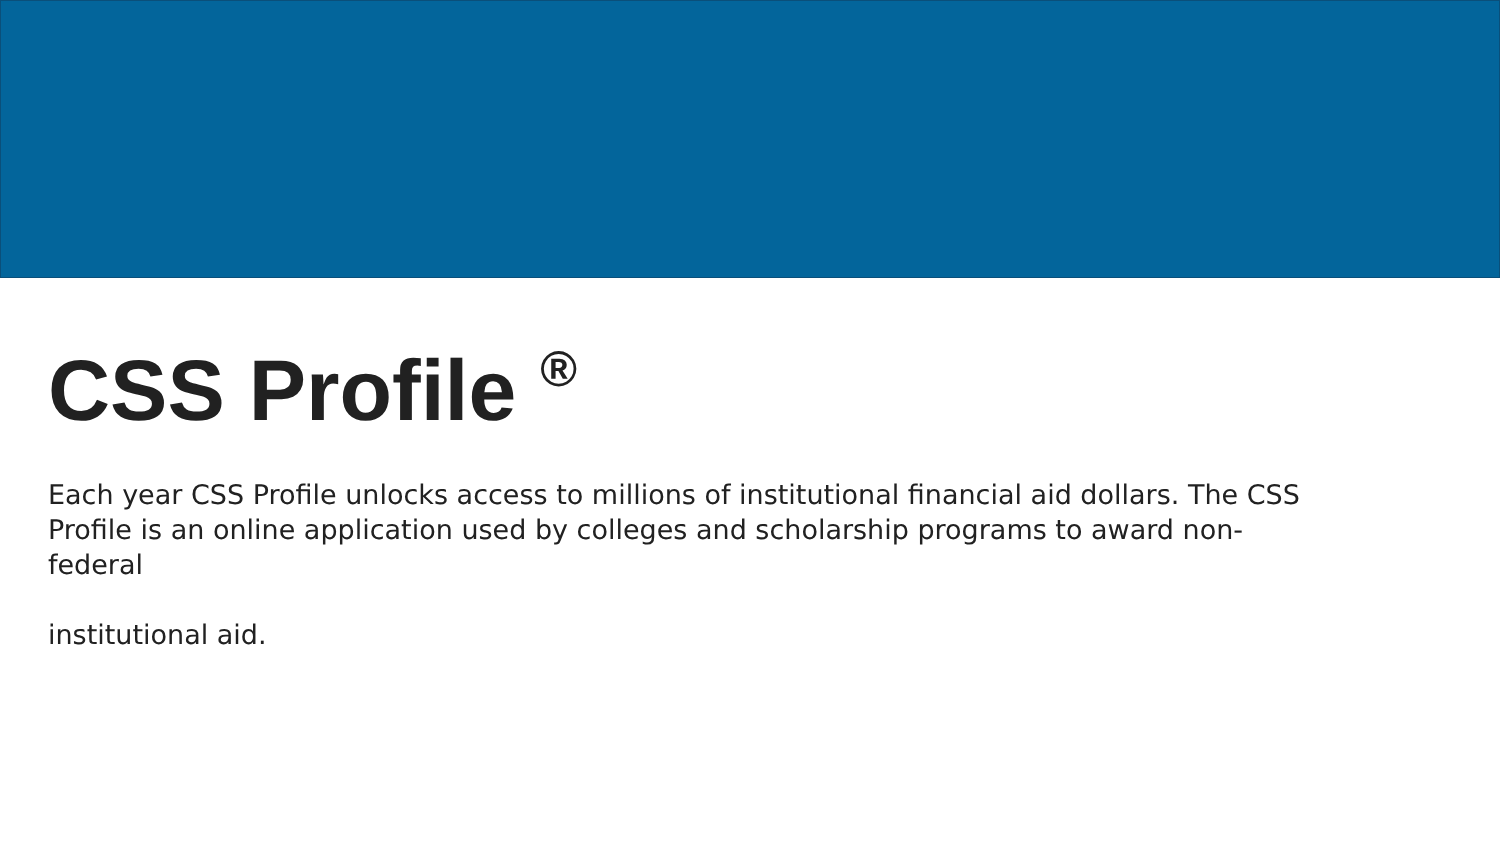CSS Profile <sup>®</sup>
Each year CSS Profile unlocks access to millions of institutional financial aid dollars. The CSS Profile is an online application used by colleges and scholarship programs to award non-federal
institutional aid.